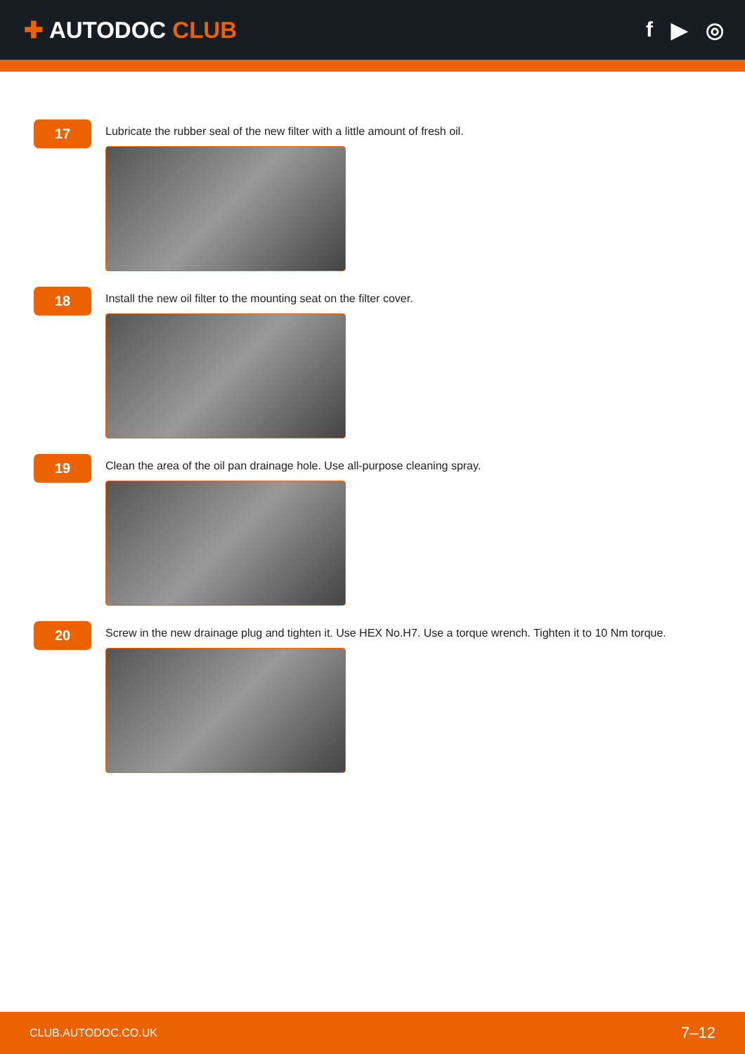✚ AUTODOC CLUB f ▶ ◎
17
Lubricate the rubber seal of the new filter with a little amount of fresh oil.
18
Install the new oil filter to the mounting seat on the filter cover.
19
Clean the area of the oil pan drainage hole. Use all-purpose cleaning spray.
20
Screw in the new drainage plug and tighten it. Use HEX No.H7. Use a torque wrench. Tighten it to 10 Nm torque.
CLUB.AUTODOC.CO.UK 7–12